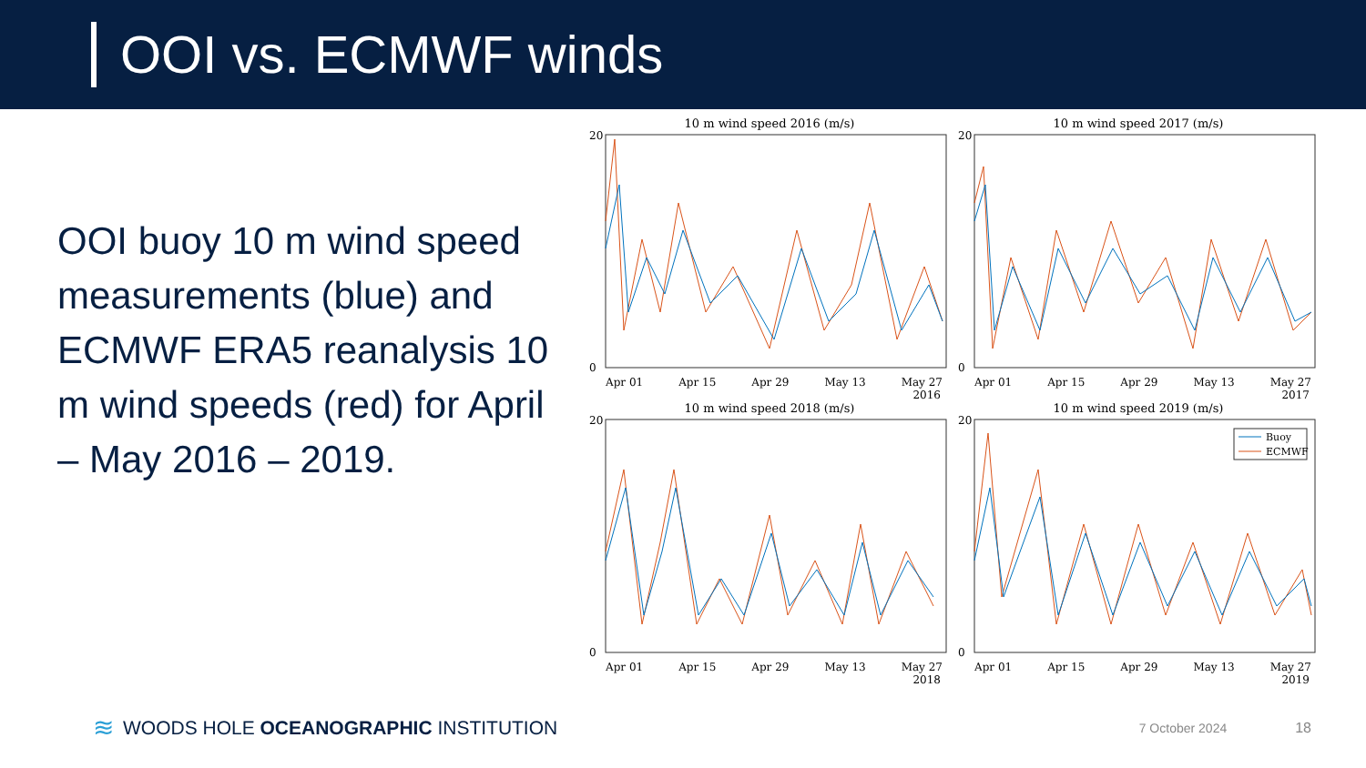OOI vs. ECMWF winds
OOI buoy 10 m wind speed measurements (blue) and ECMWF ERA5 reanalysis 10 m wind speeds (red) for April – May 2016 – 2019.
10 m wind speed 2016 (m/s)
20
0
Apr 01 Apr 15 Apr 29 May 13 May 27
2016
10 m wind speed 2017 (m/s)
20
0
Apr 01 Apr 15 Apr 29 May 13 May 27
2017
10 m wind speed 2018 (m/s)
20
0
Apr 01 Apr 15 Apr 29 May 13 May 27
2018
10 m wind speed 2019 (m/s)
Buoy
ECMWF
20
0
Apr 01 Apr 15 Apr 29 May 13 May 27
2019
≋ WOODS HOLE OCEANOGRAPHIC INSTITUTION 7 October 2024 18